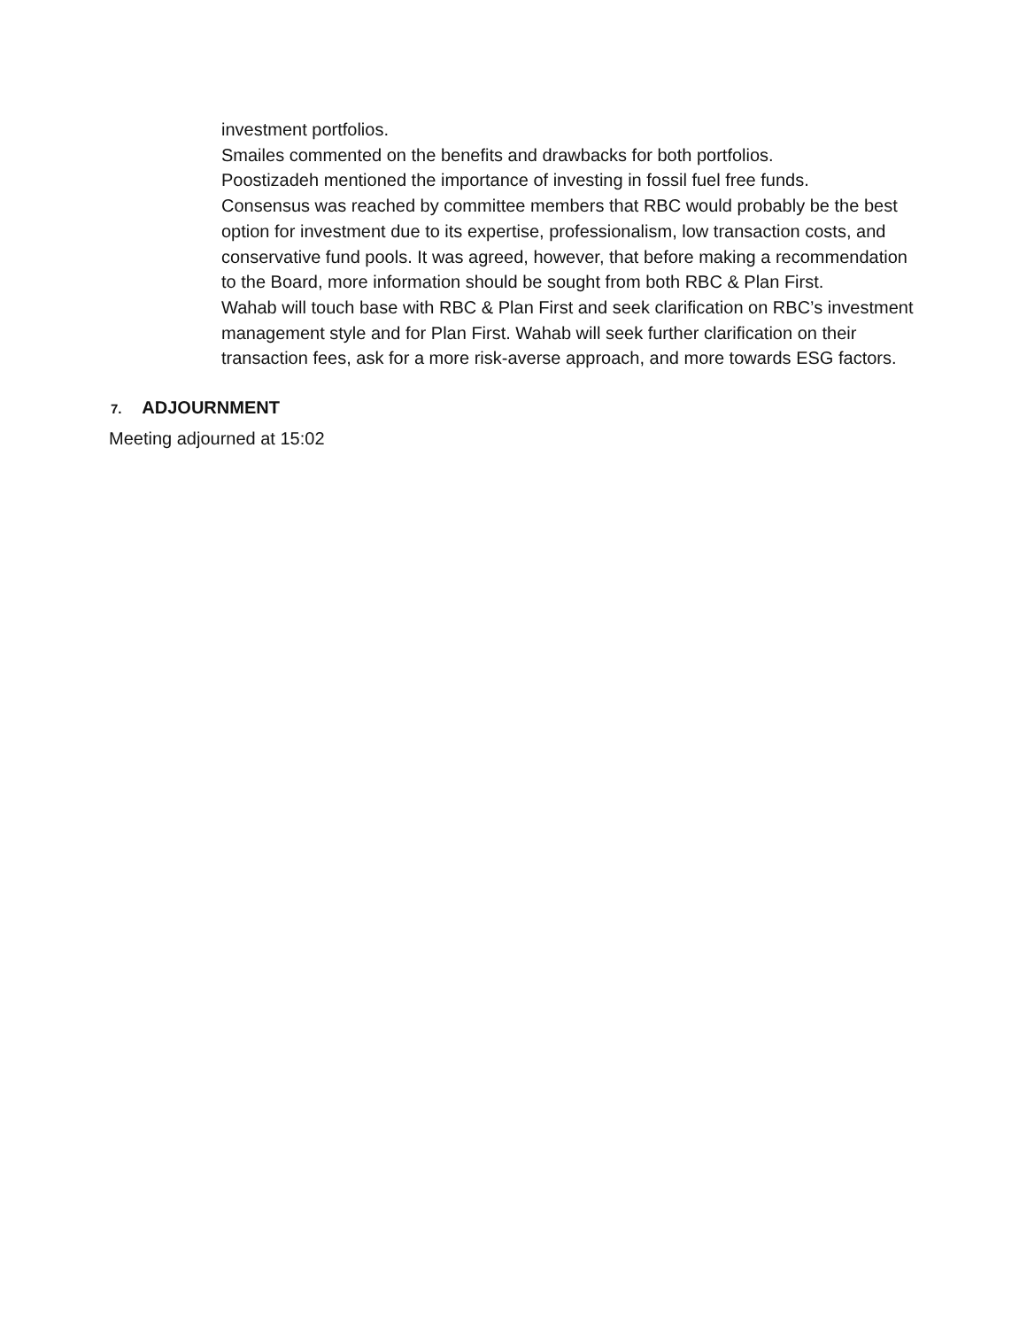investment portfolios.
Smailes commented on the benefits and drawbacks for both portfolios.
Poostizadeh mentioned the importance of investing in fossil fuel free funds.
Consensus was reached by committee members that RBC would probably be the best option for investment due to its expertise, professionalism, low transaction costs, and conservative fund pools. It was agreed, however, that before making a recommendation to the Board, more information should be sought from both RBC & Plan First.
Wahab will touch base with RBC & Plan First and seek clarification on RBC’s investment management style and for Plan First. Wahab will seek further clarification on their transaction fees, ask for a more risk-averse approach, and more towards ESG factors.
7. ADJOURNMENT
Meeting adjourned at 15:02